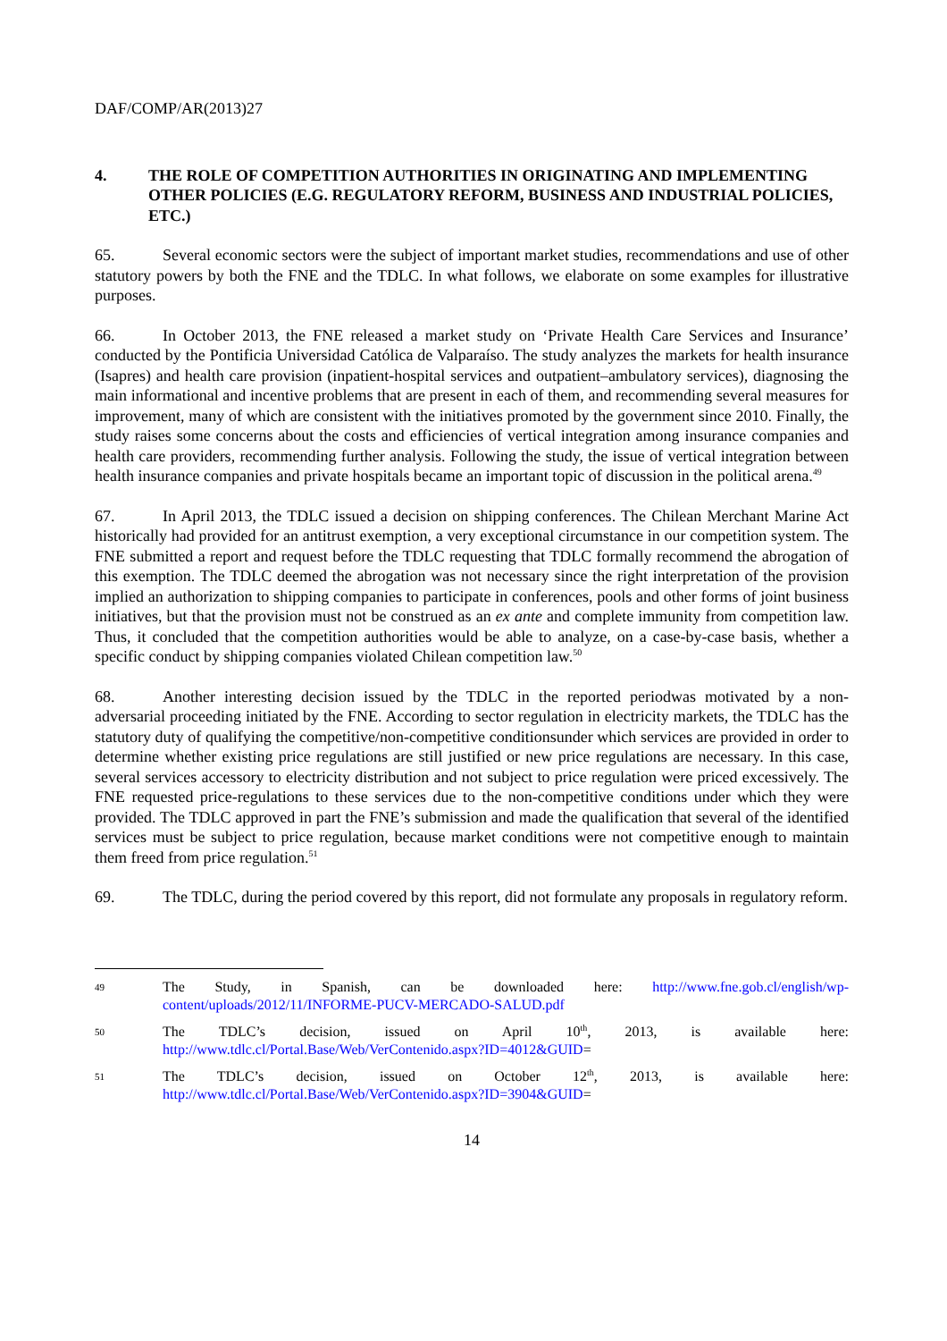DAF/COMP/AR(2013)27
4. THE ROLE OF COMPETITION AUTHORITIES IN ORIGINATING AND IMPLEMENTING OTHER POLICIES (E.G. REGULATORY REFORM, BUSINESS AND INDUSTRIAL POLICIES, ETC.)
65. Several economic sectors were the subject of important market studies, recommendations and use of other statutory powers by both the FNE and the TDLC. In what follows, we elaborate on some examples for illustrative purposes.
66. In October 2013, the FNE released a market study on ‘Private Health Care Services and Insurance’ conducted by the Pontificia Universidad Católica de Valparaíso. The study analyzes the markets for health insurance (Isapres) and health care provision (inpatient-hospital services and outpatient–ambulatory services), diagnosing the main informational and incentive problems that are present in each of them, and recommending several measures for improvement, many of which are consistent with the initiatives promoted by the government since 2010. Finally, the study raises some concerns about the costs and efficiencies of vertical integration among insurance companies and health care providers, recommending further analysis. Following the study, the issue of vertical integration between health insurance companies and private hospitals became an important topic of discussion in the political arena.<sup>49</sup>
67. In April 2013, the TDLC issued a decision on shipping conferences. The Chilean Merchant Marine Act historically had provided for an antitrust exemption, a very exceptional circumstance in our competition system. The FNE submitted a report and request before the TDLC requesting that TDLC formally recommend the abrogation of this exemption. The TDLC deemed the abrogation was not necessary since the right interpretation of the provision implied an authorization to shipping companies to participate in conferences, pools and other forms of joint business initiatives, but that the provision must not be construed as an ex ante and complete immunity from competition law. Thus, it concluded that the competition authorities would be able to analyze, on a case-by-case basis, whether a specific conduct by shipping companies violated Chilean competition law.<sup>50</sup>
68. Another interesting decision issued by the TDLC in the reported periodwas motivated by a non-adversarial proceeding initiated by the FNE. According to sector regulation in electricity markets, the TDLC has the statutory duty of qualifying the competitive/non-competitive conditionsunder which services are provided in order to determine whether existing price regulations are still justified or new price regulations are necessary. In this case, several services accessory to electricity distribution and not subject to price regulation were priced excessively. The FNE requested price-regulations to these services due to the non-competitive conditions under which they were provided. The TDLC approved in part the FNE’s submission and made the qualification that several of the identified services must be subject to price regulation, because market conditions were not competitive enough to maintain them freed from price regulation.<sup>51</sup>
69. The TDLC, during the period covered by this report, did not formulate any proposals in regulatory reform.
49 The Study, in Spanish, can be downloaded here: http://www.fne.gob.cl/english/wp-content/uploads/2012/11/INFORME-PUCV-MERCADO-SALUD.pdf
50 The TDLC’s decision, issued on April 10<sup>th</sup>, 2013, is available here: http://www.tdlc.cl/Portal.Base/Web/VerContenido.aspx?ID=4012&GUID=
51 The TDLC’s decision, issued on October 12<sup>th</sup>, 2013, is available here: http://www.tdlc.cl/Portal.Base/Web/VerContenido.aspx?ID=3904&GUID=
14